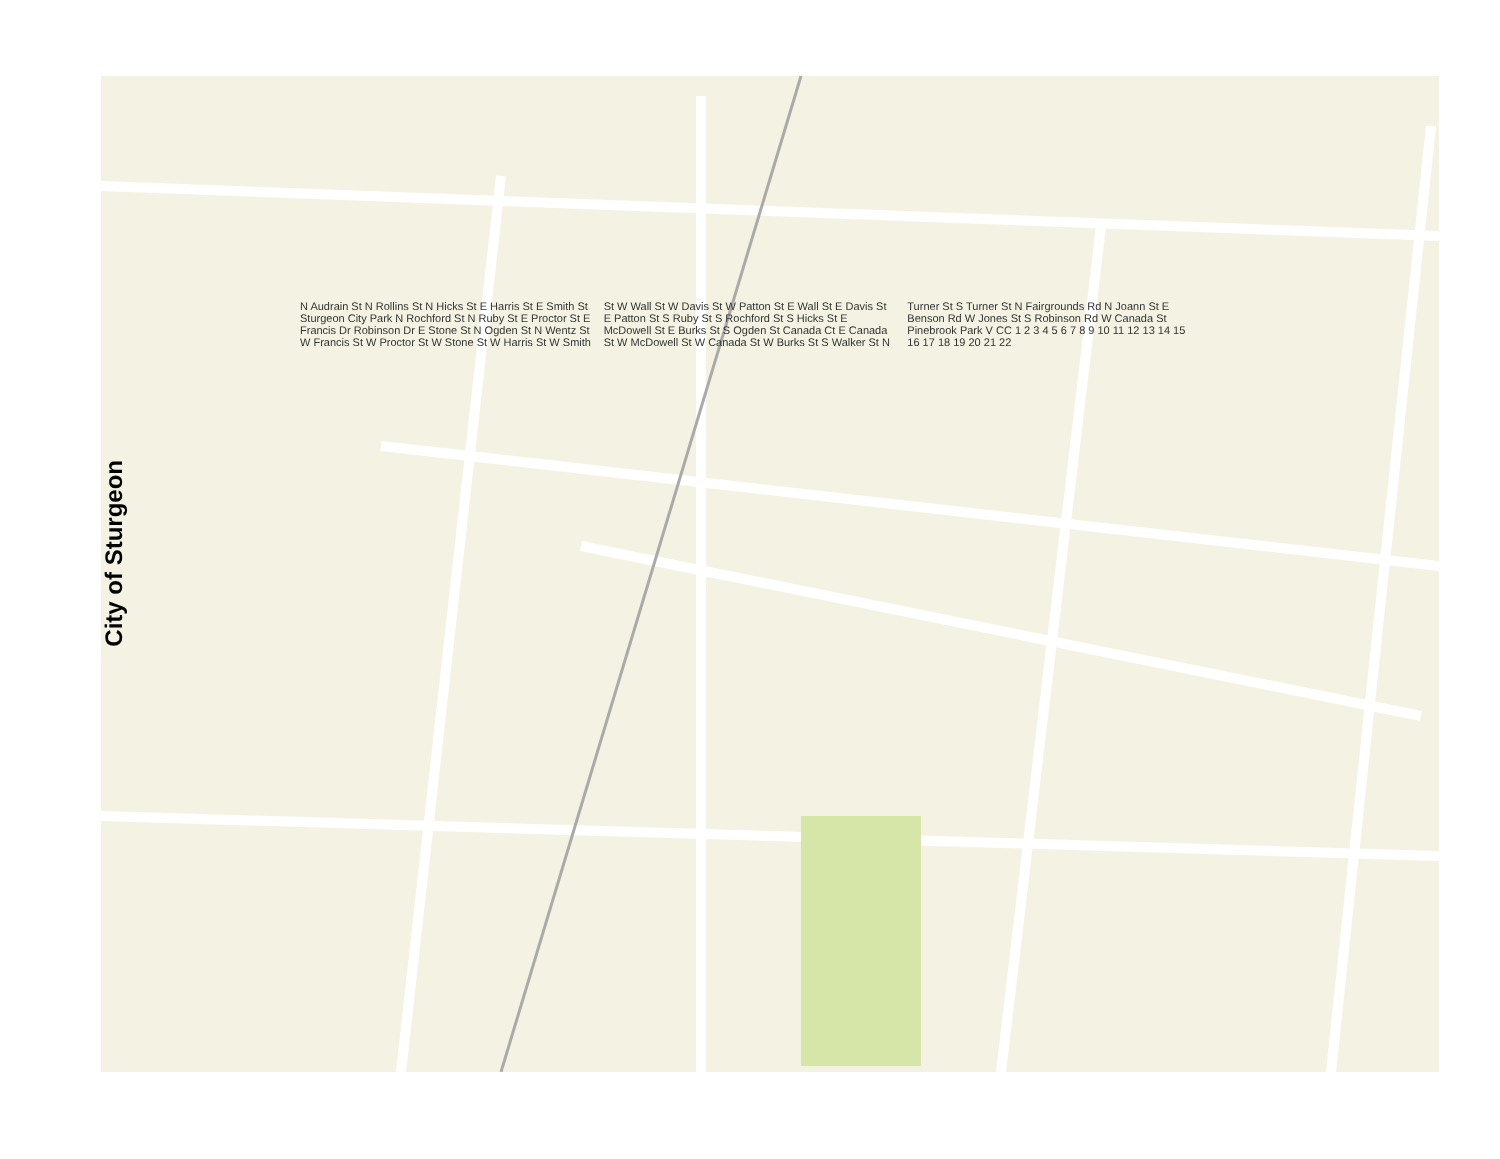City of Sturgeon
N Audrain St N Rollins St N Hicks St E Harris St E Smith St Sturgeon City Park N Rochford St N Ruby St E Proctor St E Francis Dr Robinson Dr E Stone St N Ogden St N Wentz St W Francis St W Proctor St W Stone St W Harris St W Smith St W Wall St W Davis St W Patton St E Wall St E Davis St E Patton St S Ruby St S Rochford St S Hicks St E McDowell St E Burks St S Ogden St Canada Ct E Canada St W McDowell St W Canada St W Burks St S Walker St N Turner St S Turner St N Fairgrounds Rd N Joann St E Benson Rd W Jones St S Robinson Rd W Canada St Pinebrook Park V CC 1 2 3 4 5 6 7 8 9 10 11 12 13 14 15 16 17 18 19 20 21 22